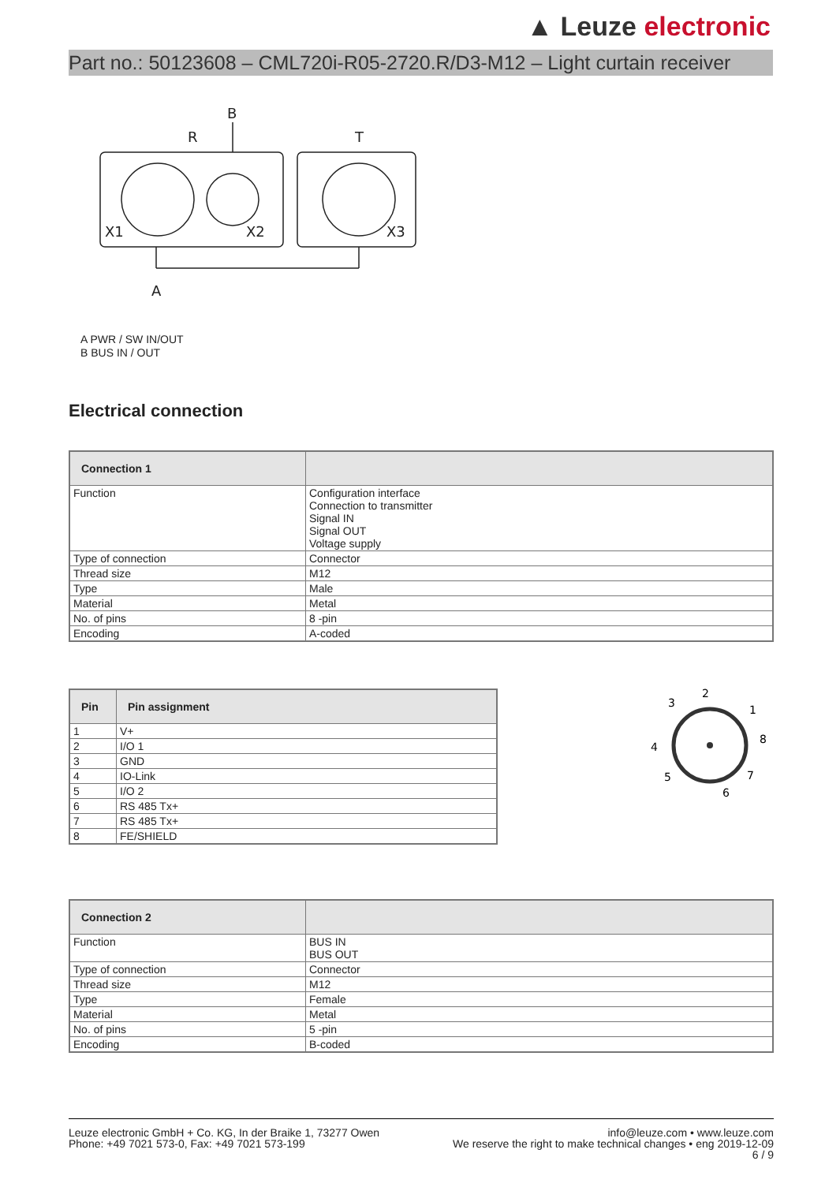▲ Leuze electronic
Part no.: 50123608 – CML720i-R05-2720.R/D3-M12 – Light curtain receiver
B
R
T
X1
X2
X3
A
A PWR / SW IN/OUT
B BUS IN / OUT
Electrical connection
| Connection 1 | |
| --- | --- |
| Function | Configuration interface Connection to transmitter Signal IN Signal OUT Voltage supply |
| Type of connection | Connector |
| Thread size | M12 |
| Type | Male |
| Material | Metal |
| No. of pins | 8 -pin |
| Encoding | A-coded |
| Pin | Pin assignment |
| --- | --- |
| 1 | V+ |
| 2 | I/O 1 |
| 3 | GND |
| 4 | IO-Link |
| 5 | I/O 2 |
| 6 | RS 485 Tx+ |
| 7 | RS 485 Tx+ |
| 8 | FE/SHIELD |
2
3
1
8
4
5
7
6
| Connection 2 | |
| --- | --- |
| Function | BUS IN BUS OUT |
| Type of connection | Connector |
| Thread size | M12 |
| Type | Female |
| Material | Metal |
| No. of pins | 5 -pin |
| Encoding | B-coded |
Leuze electronic GmbH + Co. KG, In der Braike 1, 73277 Owen
Phone: +49 7021 573-0, Fax: +49 7021 573-199
info@leuze.com • www.leuze.com
We reserve the right to make technical changes • eng 2019-12-09
6 / 9